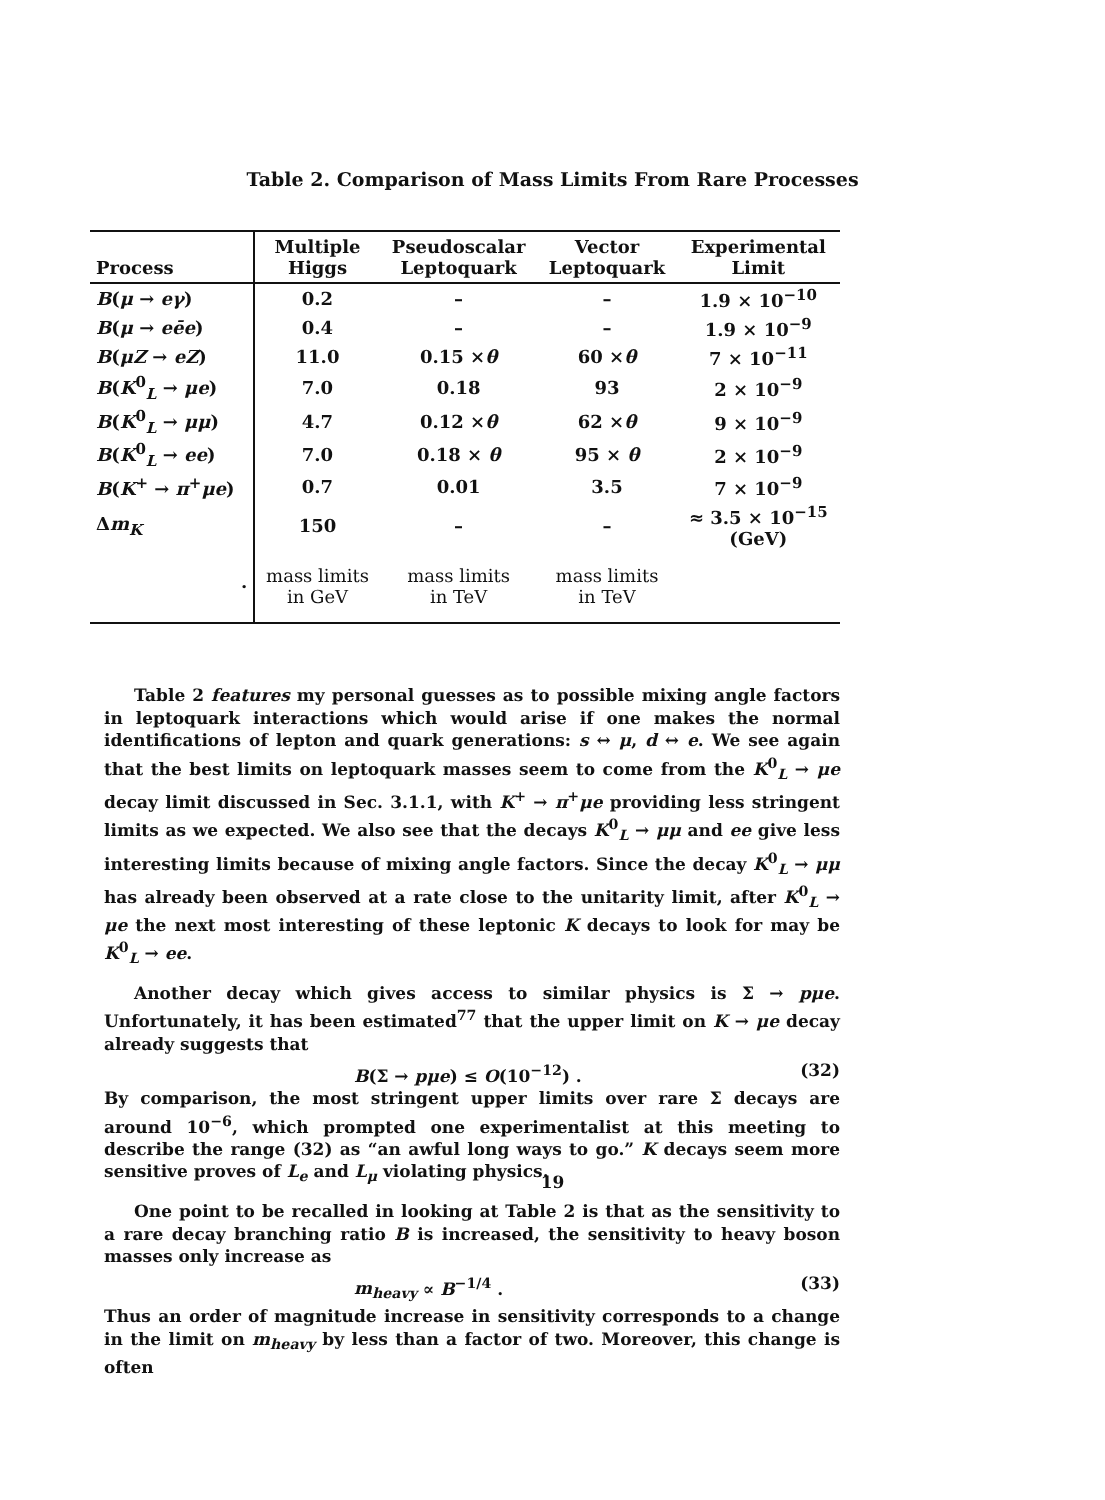Table 2. Comparison of Mass Limits From Rare Processes
| Process | Multiple Higgs | Pseudoscalar Leptoquark | Vector Leptoquark | Experimental Limit |
| --- | --- | --- | --- | --- |
| B ( μ → eγ ) | 0.2 | – | – | 1.9 × 10<sup>−10</sup> |
| B ( μ → eēe ) | 0.4 | – | – | 1.9 × 10<sup>−9</sup> |
| B ( μZ → eZ ) | 11.0 | 0.15 × θ | 60 × θ | 7 × 10<sup>−11</sup> |
| B ( K<sup>0</sup><sub>L</sub> → μe ) | 7.0 | 0.18 | 93 | 2 × 10<sup>−9</sup> |
| B ( K<sup>0</sup><sub>L</sub> → μμ ) | 4.7 | 0.12 × θ | 62 × θ | 9 × 10<sup>−9</sup> |
| B ( K<sup>0</sup><sub>L</sub> → ee ) | 7.0 | 0.18 × θ | 95 × θ | 2 × 10<sup>−9</sup> |
| B ( K<sup>+</sup> → π<sup>+</sup> μe ) | 0.7 | 0.01 | 3.5 | 7 × 10<sup>−9</sup> |
| Δ m<sub>K</sub> | 150 | – | – | ≈ 3.5 × 10<sup>−15</sup> (GeV) |
| . | mass limits in GeV | mass limits in TeV | mass limits in TeV | |
Table 2 features my personal guesses as to possible mixing angle factors in leptoquark interactions which would arise if one makes the normal identifications of lepton and quark generations: s ↔ μ, d ↔ e. We see again that the best limits on leptoquark masses seem to come from the K<sup>0</sup><sub>L</sub> → μe decay limit discussed in Sec. 3.1.1, with K<sup>+</sup> → π<sup>+</sup>μe providing less stringent limits as we expected. We also see that the decays K<sup>0</sup><sub>L</sub> → μμ and ee give less interesting limits because of mixing angle factors. Since the decay K<sup>0</sup><sub>L</sub> → μμ has already been observed at a rate close to the unitarity limit, after K<sup>0</sup><sub>L</sub> → μe the next most interesting of these leptonic K decays to look for may be K<sup>0</sup><sub>L</sub> → ee.
Another decay which gives access to similar physics is Σ → pμe. Unfortunately, it has been estimated<sup>77</sup> that the upper limit on K → μe decay already suggests that
B(Σ → pμe) ≤ O(10<sup>−12</sup>) . (32)
By comparison, the most stringent upper limits over rare Σ decays are around 10<sup>−6</sup>, which prompted one experimentalist at this meeting to describe the range (32) as “an awful long ways to go.” K decays seem more sensitive proves of L<sub>e</sub> and L<sub>μ</sub> violating physics.
One point to be recalled in looking at Table 2 is that as the sensitivity to a rare decay branching ratio B is increased, the sensitivity to heavy boson masses only increase as
m<sub>heavy</sub> ∝ B<sup>−1/4</sup> . (33)
Thus an order of magnitude increase in sensitivity corresponds to a change in the limit on m<sub>heavy</sub> by less than a factor of two. Moreover, this change is often
19